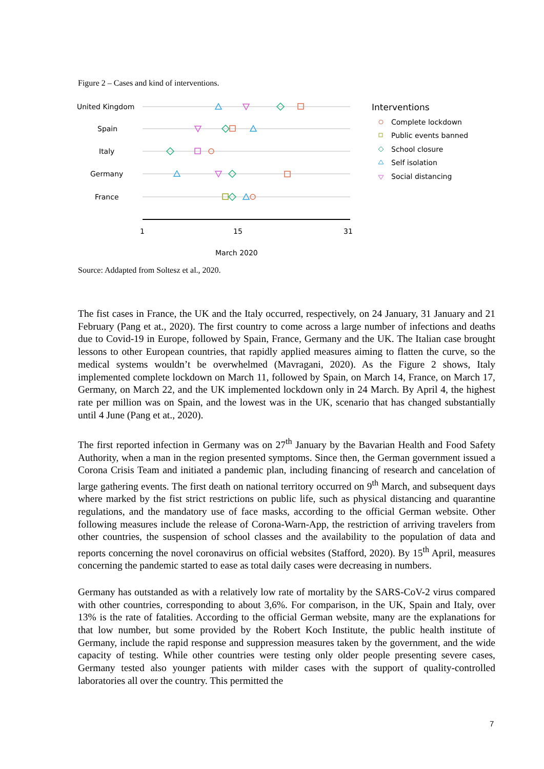Figure 2 – Cases and kind of interventions.
United Kingdom
Spain
Italy
Germany
France
1
15
31
March 2020
Interventions
Complete lockdown
Public events banned
School closure
Self isolation
Social distancing
Source: Addapted from Soltesz et al., 2020.
The fist cases in France, the UK and the Italy occurred, respectively, on 24 January, 31 January and 21 February (Pang et at., 2020). The first country to come across a large number of infections and deaths due to Covid-19 in Europe, followed by Spain, France, Germany and the UK. The Italian case brought lessons to other European countries, that rapidly applied measures aiming to flatten the curve, so the medical systems wouldn’t be overwhelmed (Mavragani, 2020). As the Figure 2 shows, Italy implemented complete lockdown on March 11, followed by Spain, on March 14, France, on March 17, Germany, on March 22, and the UK implemented lockdown only in 24 March. By April 4, the highest rate per million was on Spain, and the lowest was in the UK, scenario that has changed substantially until 4 June (Pang et at., 2020).
The first reported infection in Germany was on 27<sup>th</sup> January by the Bavarian Health and Food Safety Authority, when a man in the region presented symptoms. Since then, the German government issued a Corona Crisis Team and initiated a pandemic plan, including financing of research and cancelation of large gathering events. The first death on national territory occurred on 9<sup>th</sup> March, and subsequent days where marked by the fist strict restrictions on public life, such as physical distancing and quarantine regulations, and the mandatory use of face masks, according to the official German website. Other following measures include the release of Corona-Warn-App, the restriction of arriving travelers from other countries, the suspension of school classes and the availability to the population of data and reports concerning the novel coronavirus on official websites (Stafford, 2020). By 15<sup>th</sup> April, measures concerning the pandemic started to ease as total daily cases were decreasing in numbers.
Germany has outstanded as with a relatively low rate of mortality by the SARS-CoV-2 virus compared with other countries, corresponding to about 3,6%. For comparison, in the UK, Spain and Italy, over 13% is the rate of fatalities. According to the official German website, many are the explanations for that low number, but some provided by the Robert Koch Institute, the public health institute of Germany, include the rapid response and suppression measures taken by the government, and the wide capacity of testing. While other countries were testing only older people presenting severe cases, Germany tested also younger patients with milder cases with the support of quality-controlled laboratories all over the country. This permitted the
7